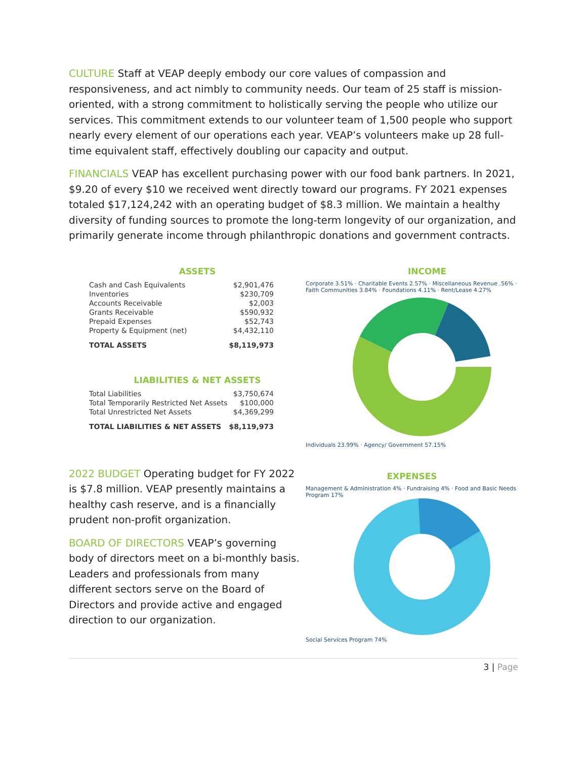CULTURE Staff at VEAP deeply embody our core values of compassion and responsiveness, and act nimbly to community needs. Our team of 25 staff is mission-oriented, with a strong commitment to holistically serving the people who utilize our services. This commitment extends to our volunteer team of 1,500 people who support nearly every element of our operations each year. VEAP’s volunteers make up 28 full-time equivalent staff, effectively doubling our capacity and output.
FINANCIALS VEAP has excellent purchasing power with our food bank partners. In 2021, $9.20 of every $10 we received went directly toward our programs. FY 2021 expenses totaled $17,124,242 with an operating budget of $8.3 million. We maintain a healthy diversity of funding sources to promote the long-term longevity of our organization, and primarily generate income through philanthropic donations and government contracts.
ASSETS
| Cash and Cash Equivalents | $2,901,476 |
| Inventories | $230,709 |
| Accounts Receivable | $2,003 |
| Grants Receivable | $590,932 |
| Prepaid Expenses | $52,743 |
| Property & Equipment (net) | $4,432,110 |
| TOTAL ASSETS | $8,119,973 |
LIABILITIES & NET ASSETS
| Total Liabilities | $3,750,674 |
| Total Temporarily Restricted Net Assets | $100,000 |
| Total Unrestricted Net Assets | $4,369,299 |
| TOTAL LIABILITIES & NET ASSETS | $8,119,973 |
INCOME
Corporate 3.51% · Charitable Events 2.57% · Miscellaneous Revenue .56% · Faith Communities 3.84% · Foundations 4.11% · Rent/Lease 4.27%
Individuals 23.99% · Agency/ Government 57.15%
2022 BUDGET Operating budget for FY 2022 is $7.8 million. VEAP presently maintains a healthy cash reserve, and is a financially prudent non-profit organization.
BOARD OF DIRECTORS VEAP’s governing body of directors meet on a bi-monthly basis. Leaders and professionals from many different sectors serve on the Board of Directors and provide active and engaged direction to our organization.
EXPENSES
Management & Administration 4% · Fundraising 4% · Food and Basic Needs Program 17%
Social Services Program 74%
3 | Page